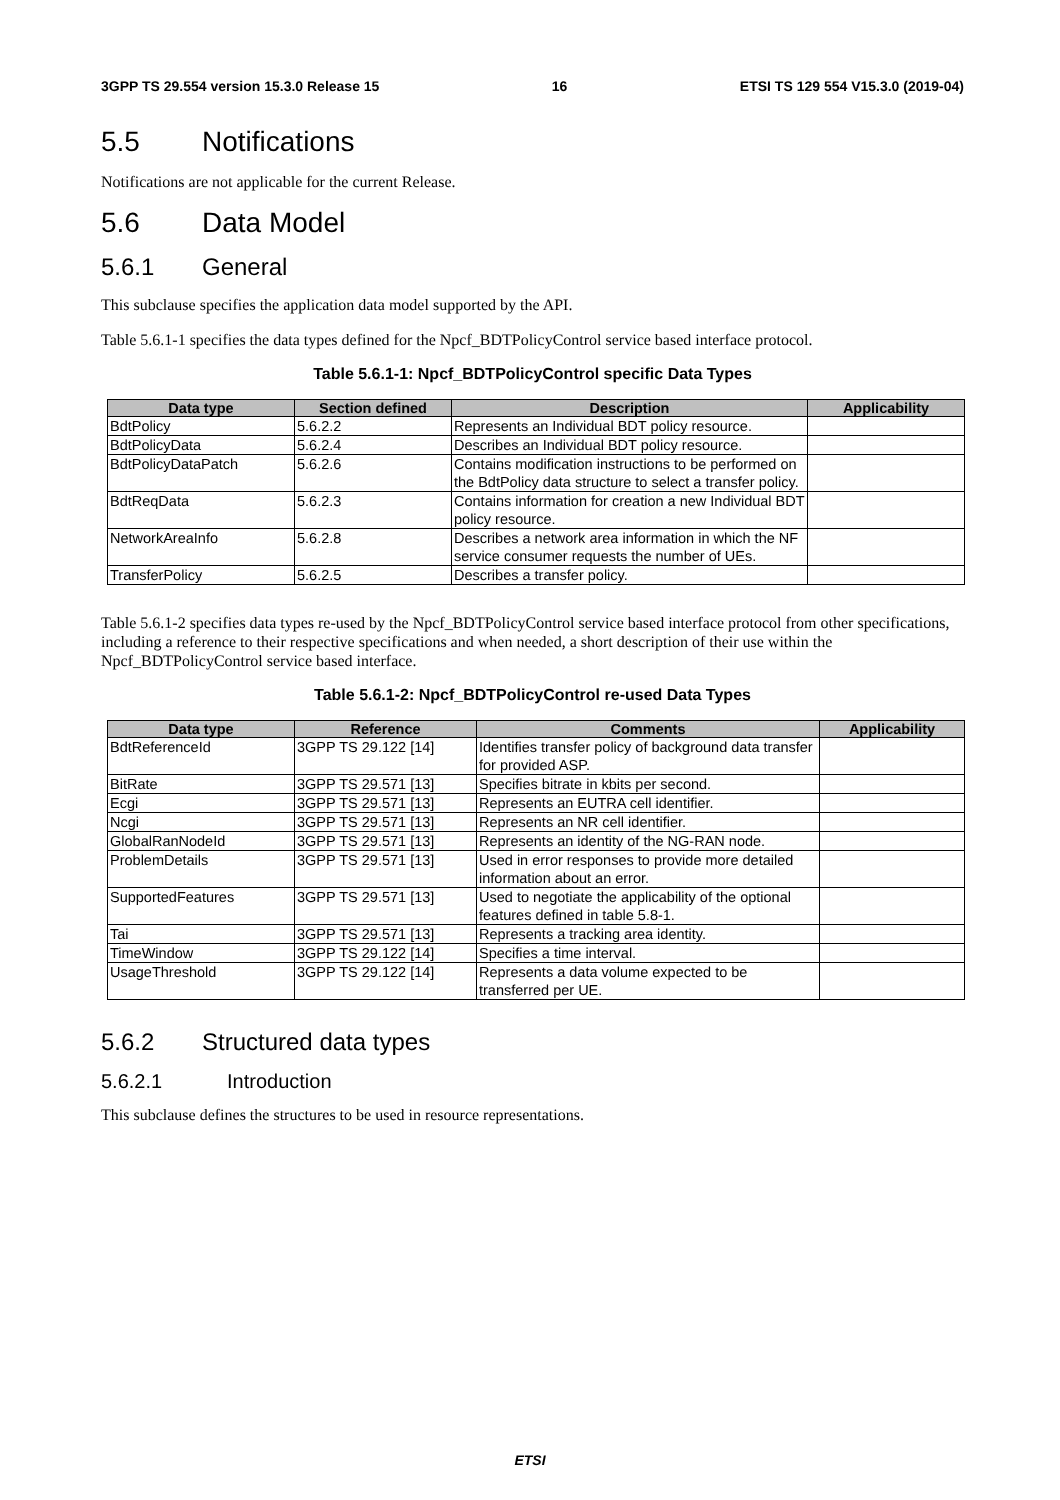3GPP TS 29.554 version 15.3.0 Release 15 16 ETSI TS 129 554 V15.3.0 (2019-04)
5.5 Notifications
Notifications are not applicable for the current Release.
5.6 Data Model
5.6.1 General
This subclause specifies the application data model supported by the API.
Table 5.6.1-1 specifies the data types defined for the Npcf_BDTPolicyControl service based interface protocol.
Table 5.6.1-1: Npcf_BDTPolicyControl specific Data Types
| Data type | Section defined | Description | Applicability |
| --- | --- | --- | --- |
| BdtPolicy | 5.6.2.2 | Represents an Individual BDT policy resource. | |
| BdtPolicyData | 5.6.2.4 | Describes an Individual BDT policy resource. | |
| BdtPolicyDataPatch | 5.6.2.6 | Contains modification instructions to be performed on the BdtPolicy data structure to select a transfer policy. | |
| BdtReqData | 5.6.2.3 | Contains information for creation a new Individual BDT policy resource. | |
| NetworkAreaInfo | 5.6.2.8 | Describes a network area information in which the NF service consumer requests the number of UEs. | |
| TransferPolicy | 5.6.2.5 | Describes a transfer policy. | |
Table 5.6.1-2 specifies data types re-used by the Npcf_BDTPolicyControl service based interface protocol from other specifications, including a reference to their respective specifications and when needed, a short description of their use within the Npcf_BDTPolicyControl service based interface.
Table 5.6.1-2: Npcf_BDTPolicyControl re-used Data Types
| Data type | Reference | Comments | Applicability |
| --- | --- | --- | --- |
| BdtReferenceId | 3GPP TS 29.122 [14] | Identifies transfer policy of background data transfer for provided ASP. | |
| BitRate | 3GPP TS 29.571 [13] | Specifies bitrate in kbits per second. | |
| Ecgi | 3GPP TS 29.571 [13] | Represents an EUTRA cell identifier. | |
| Ncgi | 3GPP TS 29.571 [13] | Represents an NR cell identifier. | |
| GlobalRanNodeId | 3GPP TS 29.571 [13] | Represents an identity of the NG-RAN node. | |
| ProblemDetails | 3GPP TS 29.571 [13] | Used in error responses to provide more detailed information about an error. | |
| SupportedFeatures | 3GPP TS 29.571 [13] | Used to negotiate the applicability of the optional features defined in table 5.8-1. | |
| Tai | 3GPP TS 29.571 [13] | Represents a tracking area identity. | |
| TimeWindow | 3GPP TS 29.122 [14] | Specifies a time interval. | |
| UsageThreshold | 3GPP TS 29.122 [14] | Represents a data volume expected to be transferred per UE. | |
5.6.2 Structured data types
5.6.2.1 Introduction
This subclause defines the structures to be used in resource representations.
ETSI